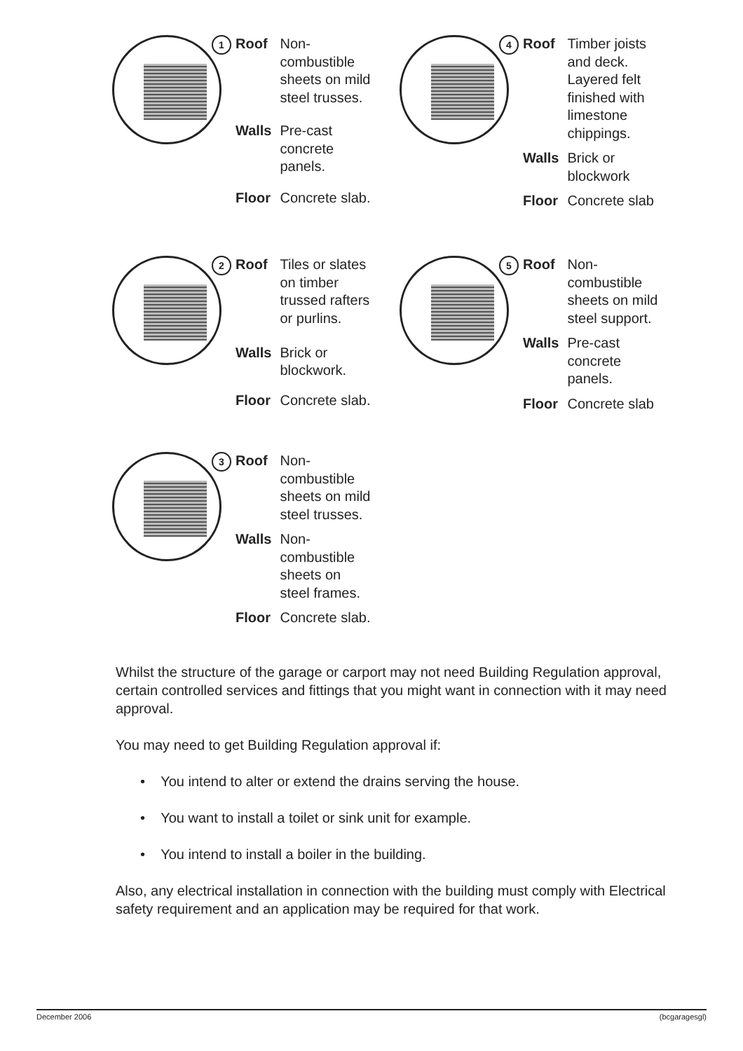1
| Roof | Non- combustible sheets on mild steel trusses. |
| Walls | Pre-cast concrete panels. |
| Floor | Concrete slab. |
4
| Roof | Timber joists and deck. Layered felt finished with limestone chippings. |
| Walls | Brick or blockwork |
| Floor | Concrete slab |
2
| Roof | Tiles or slates on timber trussed rafters or purlins. |
| Walls | Brick or blockwork. |
| Floor | Concrete slab. |
5
| Roof | Non- combustible sheets on mild steel support. |
| Walls | Pre-cast concrete panels. |
| Floor | Concrete slab |
3
| Roof | Non- combustible sheets on mild steel trusses. |
| Walls | Non- combustible sheets on steel frames. |
| Floor | Concrete slab. |
Whilst the structure of the garage or carport may not need Building Regulation approval, certain controlled services and fittings that you might want in connection with it may need approval.
You may need to get Building Regulation approval if:
• You intend to alter or extend the drains serving the house.
• You want to install a toilet or sink unit for example.
• You intend to install a boiler in the building.
Also, any electrical installation in connection with the building must comply with Electrical safety requirement and an application may be required for that work.
December 2006 (bcgaragesgl)